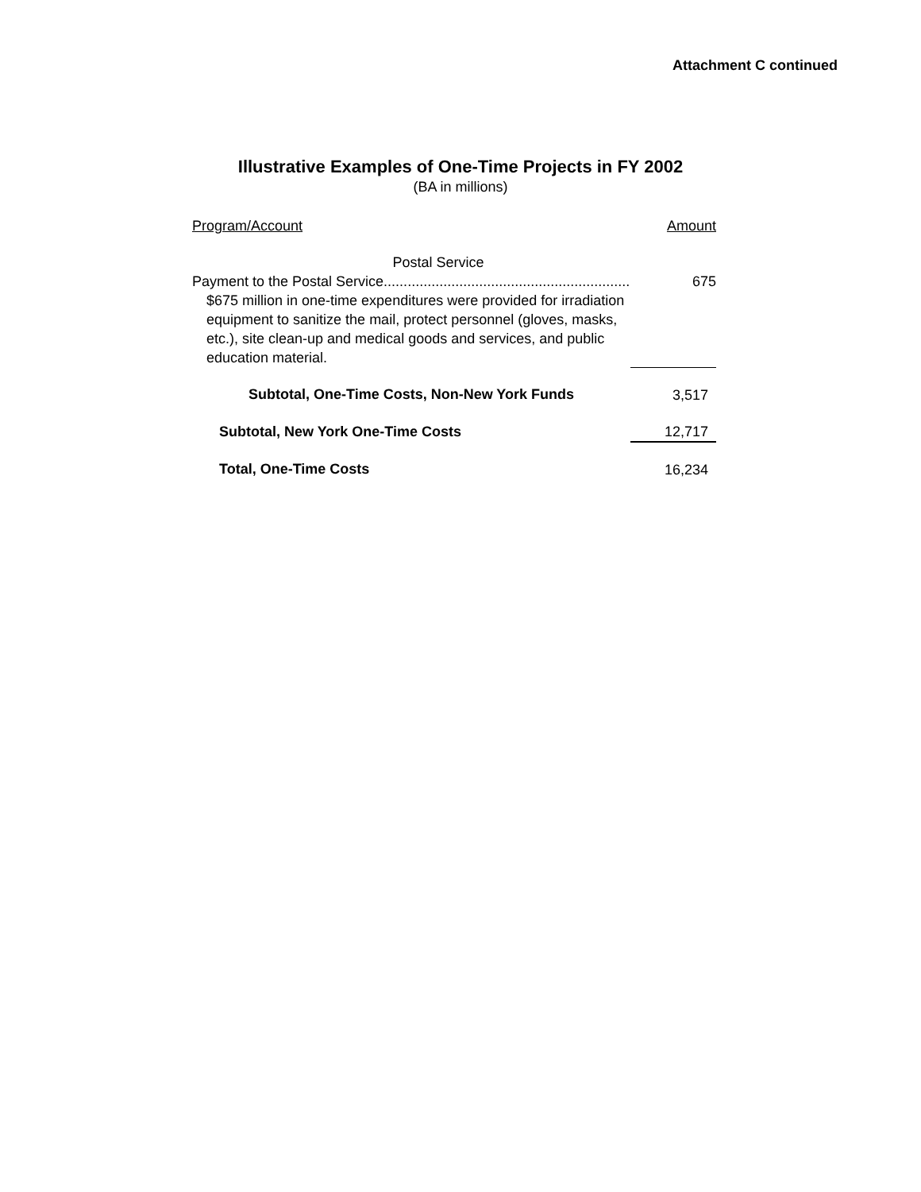Attachment C continued
Illustrative Examples of One-Time Projects in FY 2002
(BA in millions)
| Program/Account | Amount |
| --- | --- |
| Postal Service | |
| Payment to the Postal Service.............................................................. | 675 |
| $675 million in one-time expenditures were provided for irradiation equipment to sanitize the mail, protect personnel (gloves, masks, etc.), site clean-up and medical goods and services, and public education material. | |
| Subtotal, One-Time Costs, Non-New York Funds | 3,517 |
| Subtotal, New York One-Time Costs | 12,717 |
| Total, One-Time Costs | 16,234 |